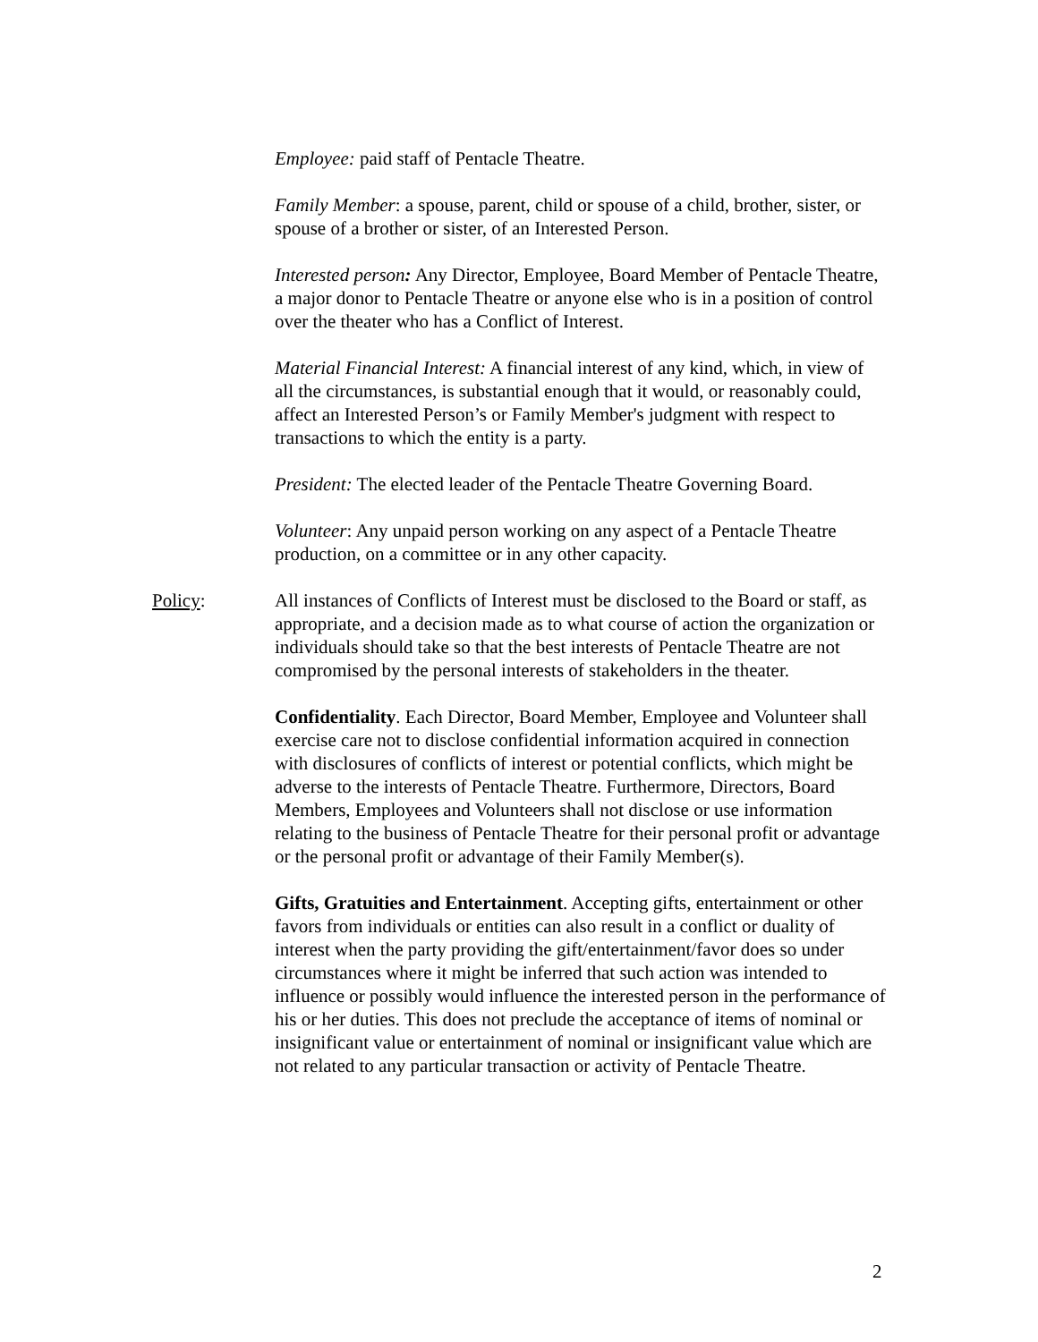Employee: paid staff of Pentacle Theatre.
Family Member: a spouse, parent, child or spouse of a child, brother, sister, or spouse of a brother or sister, of an Interested Person.
Interested person: Any Director, Employee, Board Member of Pentacle Theatre, a major donor to Pentacle Theatre or anyone else who is in a position of control over the theater who has a Conflict of Interest.
Material Financial Interest: A financial interest of any kind, which, in view of all the circumstances, is substantial enough that it would, or reasonably could, affect an Interested Person’s or Family Member's judgment with respect to transactions to which the entity is a party.
President: The elected leader of the Pentacle Theatre Governing Board.
Volunteer: Any unpaid person working on any aspect of a Pentacle Theatre production, on a committee or in any other capacity.
Policy: All instances of Conflicts of Interest must be disclosed to the Board or staff, as appropriate, and a decision made as to what course of action the organization or individuals should take so that the best interests of Pentacle Theatre are not compromised by the personal interests of stakeholders in the theater.
Confidentiality. Each Director, Board Member, Employee and Volunteer shall exercise care not to disclose confidential information acquired in connection with disclosures of conflicts of interest or potential conflicts, which might be adverse to the interests of Pentacle Theatre. Furthermore, Directors, Board Members, Employees and Volunteers shall not disclose or use information relating to the business of Pentacle Theatre for their personal profit or advantage or the personal profit or advantage of their Family Member(s).
Gifts, Gratuities and Entertainment. Accepting gifts, entertainment or other favors from individuals or entities can also result in a conflict or duality of interest when the party providing the gift/entertainment/favor does so under circumstances where it might be inferred that such action was intended to influence or possibly would influence the interested person in the performance of his or her duties. This does not preclude the acceptance of items of nominal or insignificant value or entertainment of nominal or insignificant value which are not related to any particular transaction or activity of Pentacle Theatre.
2